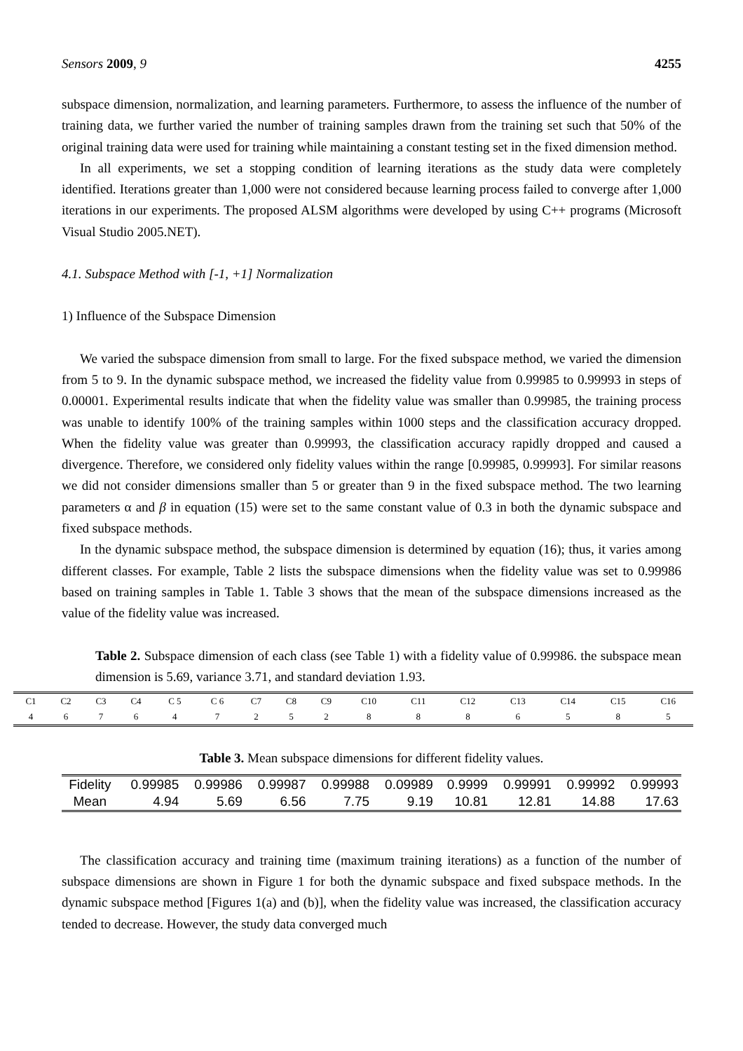Sensors 2009, 9 4255
subspace dimension, normalization, and learning parameters. Furthermore, to assess the influence of the number of training data, we further varied the number of training samples drawn from the training set such that 50% of the original training data were used for training while maintaining a constant testing set in the fixed dimension method.
In all experiments, we set a stopping condition of learning iterations as the study data were completely identified. Iterations greater than 1,000 were not considered because learning process failed to converge after 1,000 iterations in our experiments. The proposed ALSM algorithms were developed by using C++ programs (Microsoft Visual Studio 2005.NET).
4.1. Subspace Method with [-1, +1] Normalization
1) Influence of the Subspace Dimension
We varied the subspace dimension from small to large. For the fixed subspace method, we varied the dimension from 5 to 9. In the dynamic subspace method, we increased the fidelity value from 0.99985 to 0.99993 in steps of 0.00001. Experimental results indicate that when the fidelity value was smaller than 0.99985, the training process was unable to identify 100% of the training samples within 1000 steps and the classification accuracy dropped. When the fidelity value was greater than 0.99993, the classification accuracy rapidly dropped and caused a divergence. Therefore, we considered only fidelity values within the range [0.99985, 0.99993]. For similar reasons we did not consider dimensions smaller than 5 or greater than 9 in the fixed subspace method. The two learning parameters α and β in equation (15) were set to the same constant value of 0.3 in both the dynamic subspace and fixed subspace methods.
In the dynamic subspace method, the subspace dimension is determined by equation (16); thus, it varies among different classes. For example, Table 2 lists the subspace dimensions when the fidelity value was set to 0.99986 based on training samples in Table 1. Table 3 shows that the mean of the subspace dimensions increased as the value of the fidelity value was increased.
Table 2. Subspace dimension of each class (see Table 1) with a fidelity value of 0.99986. the subspace mean dimension is 5.69, variance 3.71, and standard deviation 1.93.
| C1 | C2 | C3 | C4 | C 5 | C 6 | C7 | C8 | C9 | C10 | C11 | C12 | C13 | C14 | C15 | C16 |
| 4 | 6 | 7 | 6 | 4 | 7 | 2 | 5 | 2 | 8 | 8 | 8 | 6 | 5 | 8 | 5 |
Table 3. Mean subspace dimensions for different fidelity values.
| Fidelity | 0.99985 | 0.99986 | 0.99987 | 0.99988 | 0.09989 | 0.9999 | 0.99991 | 0.99992 | 0.99993 |
| Mean | 4.94 | 5.69 | 6.56 | 7.75 | 9.19 | 10.81 | 12.81 | 14.88 | 17.63 |
The classification accuracy and training time (maximum training iterations) as a function of the number of subspace dimensions are shown in Figure 1 for both the dynamic subspace and fixed subspace methods. In the dynamic subspace method [Figures 1(a) and (b)], when the fidelity value was increased, the classification accuracy tended to decrease. However, the study data converged much